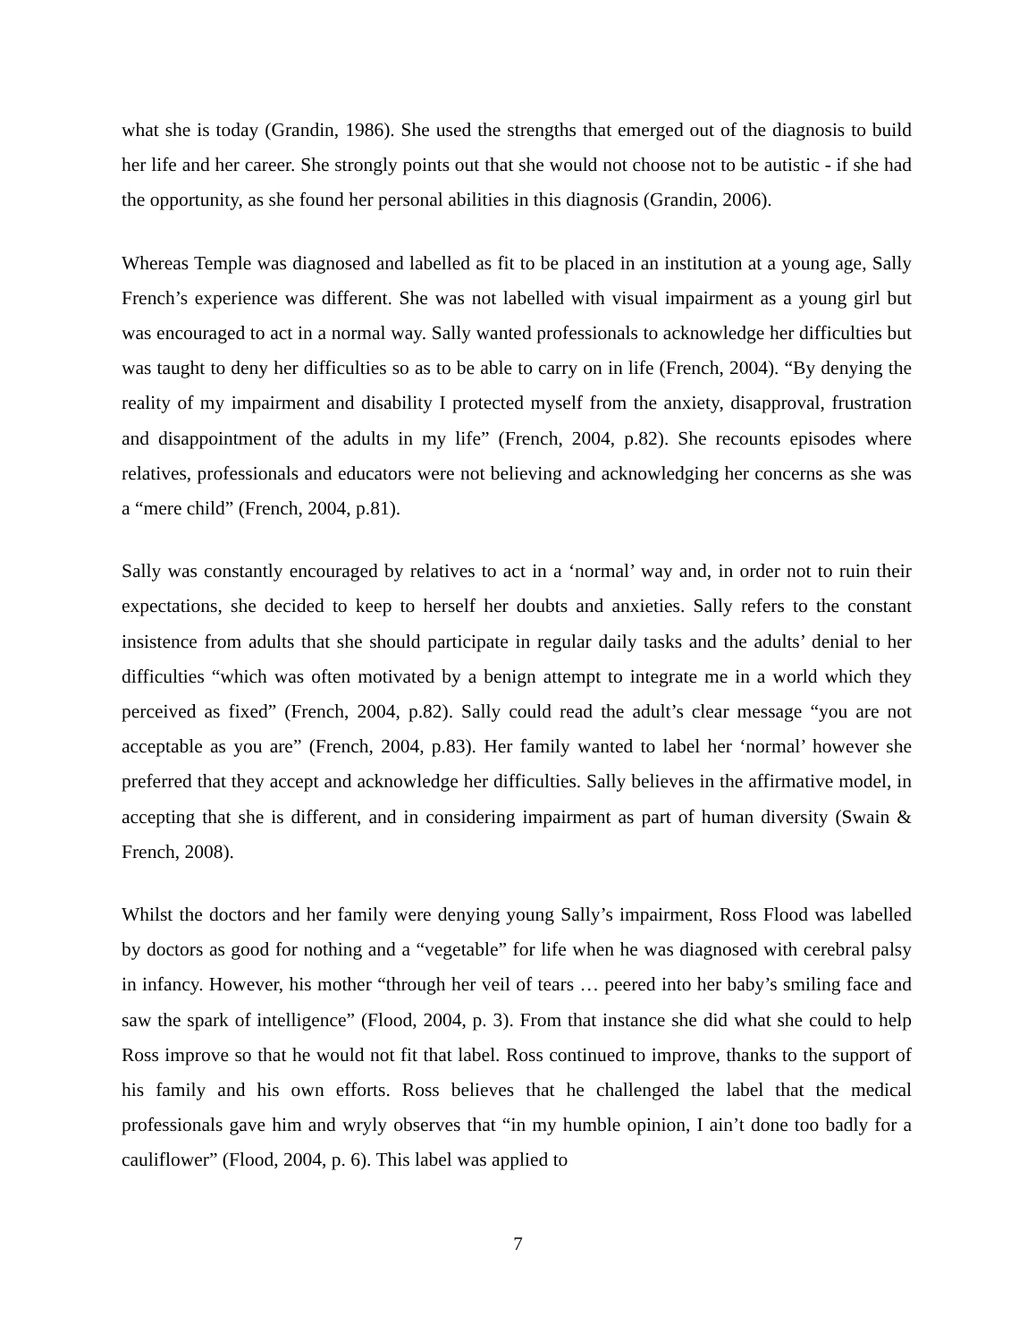what she is today (Grandin, 1986). She used the strengths that emerged out of the diagnosis to build her life and her career. She strongly points out that she would not choose not to be autistic - if she had the opportunity, as she found her personal abilities in this diagnosis (Grandin, 2006).
Whereas Temple was diagnosed and labelled as fit to be placed in an institution at a young age, Sally French’s experience was different. She was not labelled with visual impairment as a young girl but was encouraged to act in a normal way. Sally wanted professionals to acknowledge her difficulties but was taught to deny her difficulties so as to be able to carry on in life (French, 2004). “By denying the reality of my impairment and disability I protected myself from the anxiety, disapproval, frustration and disappointment of the adults in my life” (French, 2004, p.82). She recounts episodes where relatives, professionals and educators were not believing and acknowledging her concerns as she was a “mere child” (French, 2004, p.81).
Sally was constantly encouraged by relatives to act in a ‘normal’ way and, in order not to ruin their expectations, she decided to keep to herself her doubts and anxieties. Sally refers to the constant insistence from adults that she should participate in regular daily tasks and the adults’ denial to her difficulties “which was often motivated by a benign attempt to integrate me in a world which they perceived as fixed” (French, 2004, p.82). Sally could read the adult’s clear message “you are not acceptable as you are” (French, 2004, p.83). Her family wanted to label her ‘normal’ however she preferred that they accept and acknowledge her difficulties. Sally believes in the affirmative model, in accepting that she is different, and in considering impairment as part of human diversity (Swain & French, 2008).
Whilst the doctors and her family were denying young Sally’s impairment, Ross Flood was labelled by doctors as good for nothing and a “vegetable” for life when he was diagnosed with cerebral palsy in infancy. However, his mother “through her veil of tears … peered into her baby’s smiling face and saw the spark of intelligence” (Flood, 2004, p. 3). From that instance she did what she could to help Ross improve so that he would not fit that label. Ross continued to improve, thanks to the support of his family and his own efforts. Ross believes that he challenged the label that the medical professionals gave him and wryly observes that “in my humble opinion, I ain’t done too badly for a cauliflower” (Flood, 2004, p. 6). This label was applied to
7